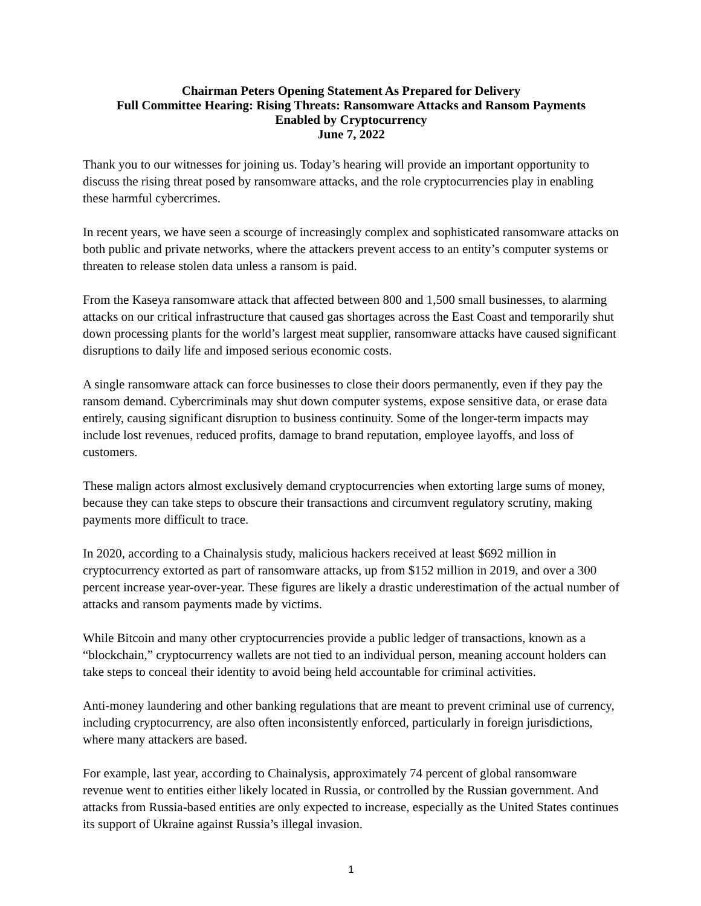Chairman Peters Opening Statement As Prepared for Delivery
Full Committee Hearing: Rising Threats: Ransomware Attacks and Ransom Payments
Enabled by Cryptocurrency
June 7, 2022
Thank you to our witnesses for joining us. Today’s hearing will provide an important opportunity to discuss the rising threat posed by ransomware attacks, and the role cryptocurrencies play in enabling these harmful cybercrimes.
In recent years, we have seen a scourge of increasingly complex and sophisticated ransomware attacks on both public and private networks, where the attackers prevent access to an entity’s computer systems or threaten to release stolen data unless a ransom is paid.
From the Kaseya ransomware attack that affected between 800 and 1,500 small businesses, to alarming attacks on our critical infrastructure that caused gas shortages across the East Coast and temporarily shut down processing plants for the world’s largest meat supplier, ransomware attacks have caused significant disruptions to daily life and imposed serious economic costs.
A single ransomware attack can force businesses to close their doors permanently, even if they pay the ransom demand. Cybercriminals may shut down computer systems, expose sensitive data, or erase data entirely, causing significant disruption to business continuity. Some of the longer-term impacts may include lost revenues, reduced profits, damage to brand reputation, employee layoffs, and loss of customers.
These malign actors almost exclusively demand cryptocurrencies when extorting large sums of money, because they can take steps to obscure their transactions and circumvent regulatory scrutiny, making payments more difficult to trace.
In 2020, according to a Chainalysis study, malicious hackers received at least $692 million in cryptocurrency extorted as part of ransomware attacks, up from $152 million in 2019, and over a 300 percent increase year-over-year. These figures are likely a drastic underestimation of the actual number of attacks and ransom payments made by victims.
While Bitcoin and many other cryptocurrencies provide a public ledger of transactions, known as a “blockchain,” cryptocurrency wallets are not tied to an individual person, meaning account holders can take steps to conceal their identity to avoid being held accountable for criminal activities.
Anti-money laundering and other banking regulations that are meant to prevent criminal use of currency, including cryptocurrency, are also often inconsistently enforced, particularly in foreign jurisdictions, where many attackers are based.
For example, last year, according to Chainalysis, approximately 74 percent of global ransomware revenue went to entities either likely located in Russia, or controlled by the Russian government. And attacks from Russia-based entities are only expected to increase, especially as the United States continues its support of Ukraine against Russia’s illegal invasion.
1